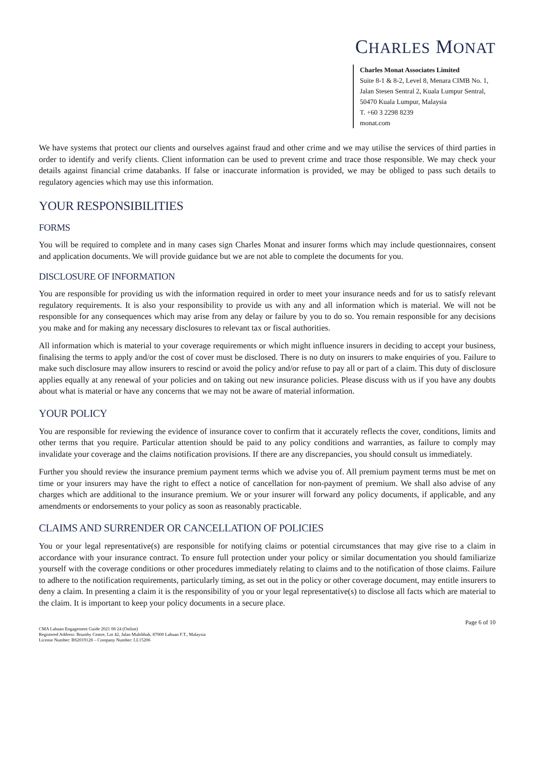CHARLES MONAT
Charles Monat Associates Limited
Suite 8-1 & 8-2, Level 8, Menara CIMB No. 1, Jalan Stesen Sentral 2, Kuala Lumpur Sentral, 50470 Kuala Lumpur, Malaysia
T. +60 3 2298 8239
monat.com
We have systems that protect our clients and ourselves against fraud and other crime and we may utilise the services of third parties in order to identify and verify clients. Client information can be used to prevent crime and trace those responsible. We may check your details against financial crime databanks. If false or inaccurate information is provided, we may be obliged to pass such details to regulatory agencies which may use this information.
YOUR RESPONSIBILITIES
FORMS
You will be required to complete and in many cases sign Charles Monat and insurer forms which may include questionnaires, consent and application documents. We will provide guidance but we are not able to complete the documents for you.
DISCLOSURE OF INFORMATION
You are responsible for providing us with the information required in order to meet your insurance needs and for us to satisfy relevant regulatory requirements. It is also your responsibility to provide us with any and all information which is material. We will not be responsible for any consequences which may arise from any delay or failure by you to do so. You remain responsible for any decisions you make and for making any necessary disclosures to relevant tax or fiscal authorities.
All information which is material to your coverage requirements or which might influence insurers in deciding to accept your business, finalising the terms to apply and/or the cost of cover must be disclosed. There is no duty on insurers to make enquiries of you. Failure to make such disclosure may allow insurers to rescind or avoid the policy and/or refuse to pay all or part of a claim. This duty of disclosure applies equally at any renewal of your policies and on taking out new insurance policies. Please discuss with us if you have any doubts about what is material or have any concerns that we may not be aware of material information.
YOUR POLICY
You are responsible for reviewing the evidence of insurance cover to confirm that it accurately reflects the cover, conditions, limits and other terms that you require. Particular attention should be paid to any policy conditions and warranties, as failure to comply may invalidate your coverage and the claims notification provisions. If there are any discrepancies, you should consult us immediately.
Further you should review the insurance premium payment terms which we advise you of. All premium payment terms must be met on time or your insurers may have the right to effect a notice of cancellation for non-payment of premium. We shall also advise of any charges which are additional to the insurance premium. We or your insurer will forward any policy documents, if applicable, and any amendments or endorsements to your policy as soon as reasonably practicable.
CLAIMS AND SURRENDER OR CANCELLATION OF POLICIES
You or your legal representative(s) are responsible for notifying claims or potential circumstances that may give rise to a claim in accordance with your insurance contract. To ensure full protection under your policy or similar documentation you should familiarize yourself with the coverage conditions or other procedures immediately relating to claims and to the notification of those claims. Failure to adhere to the notification requirements, particularly timing, as set out in the policy or other coverage document, may entitle insurers to deny a claim. In presenting a claim it is the responsibility of you or your legal representative(s) to disclose all facts which are material to the claim. It is important to keep your policy documents in a secure place.
Page 6 of 10
CMA Labuan Engagement Guide 2021 08 24 (Online)
Registered Address: Brumby Centre, Lot 42, Jalan Muhibbah, 87000 Labuan F.T., Malaysia
License Number: BS2019128 – Company Number: LL15206